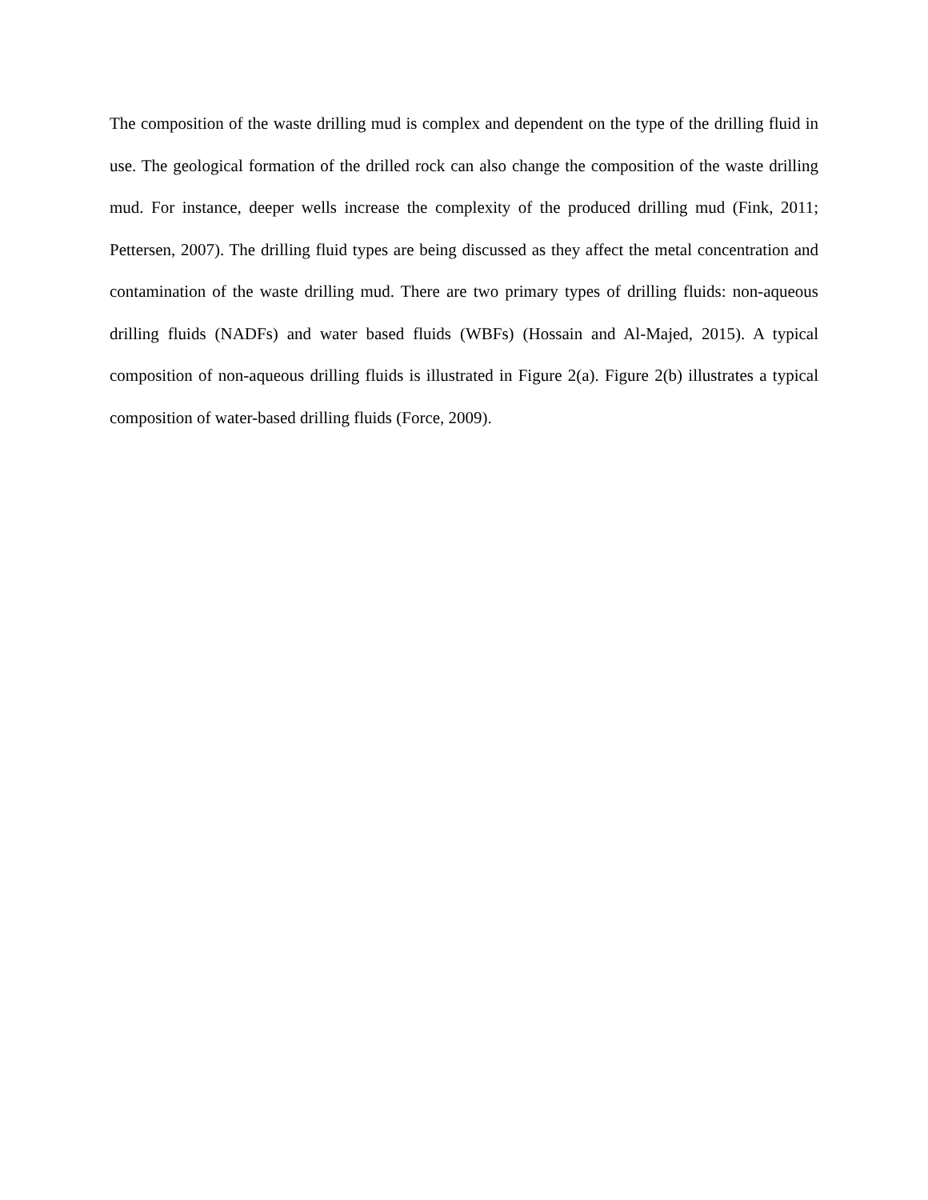The composition of the waste drilling mud is complex and dependent on the type of the drilling fluid in use. The geological formation of the drilled rock can also change the composition of the waste drilling mud. For instance, deeper wells increase the complexity of the produced drilling mud (Fink, 2011; Pettersen, 2007). The drilling fluid types are being discussed as they affect the metal concentration and contamination of the waste drilling mud. There are two primary types of drilling fluids: non-aqueous drilling fluids (NADFs) and water based fluids (WBFs) (Hossain and Al-Majed, 2015). A typical composition of non-aqueous drilling fluids is illustrated in Figure 2(a). Figure 2(b) illustrates a typical composition of water-based drilling fluids (Force, 2009).